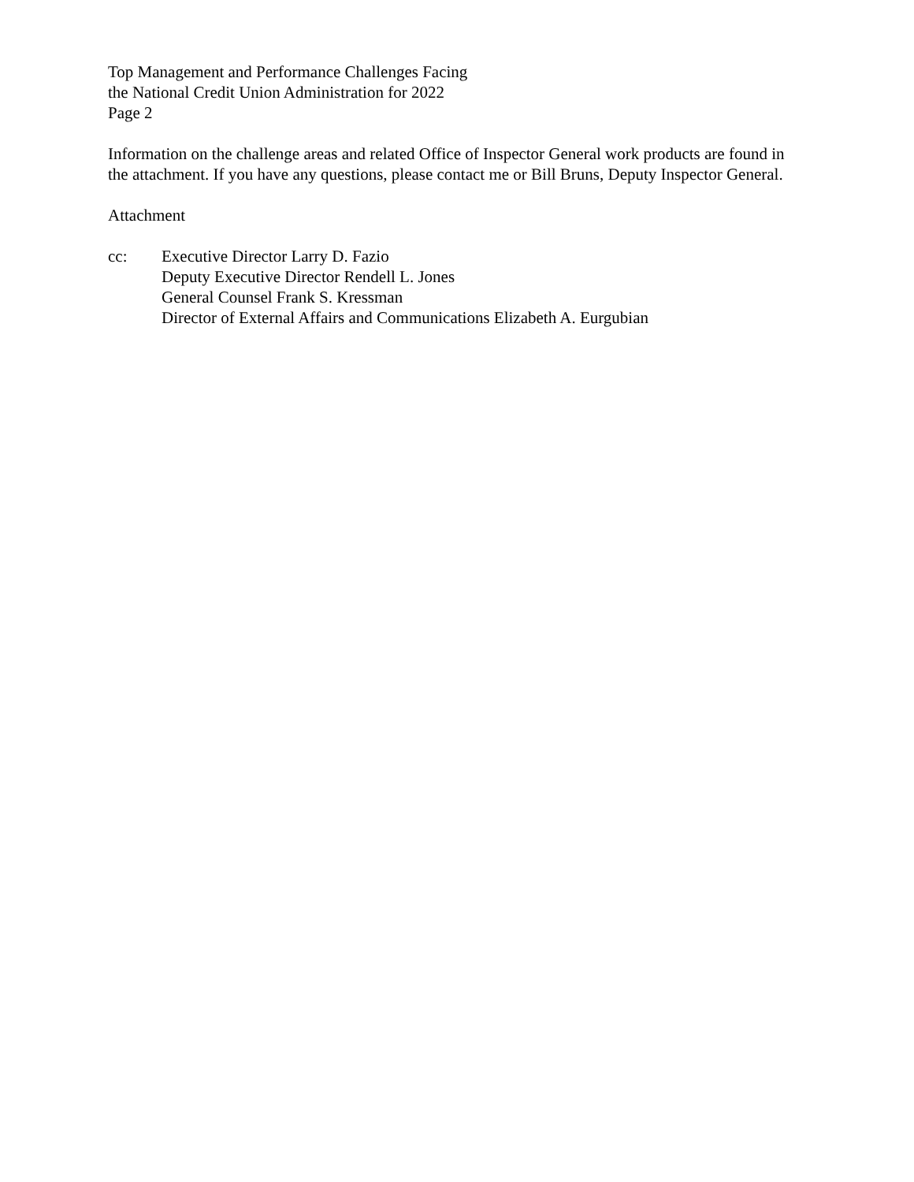Top Management and Performance Challenges Facing
the National Credit Union Administration for 2022
Page 2
Information on the challenge areas and related Office of Inspector General work products are found in the attachment. If you have any questions, please contact me or Bill Bruns, Deputy Inspector General.
Attachment
cc: Executive Director Larry D. Fazio
Deputy Executive Director Rendell L. Jones
General Counsel Frank S. Kressman
Director of External Affairs and Communications Elizabeth A. Eurgubian